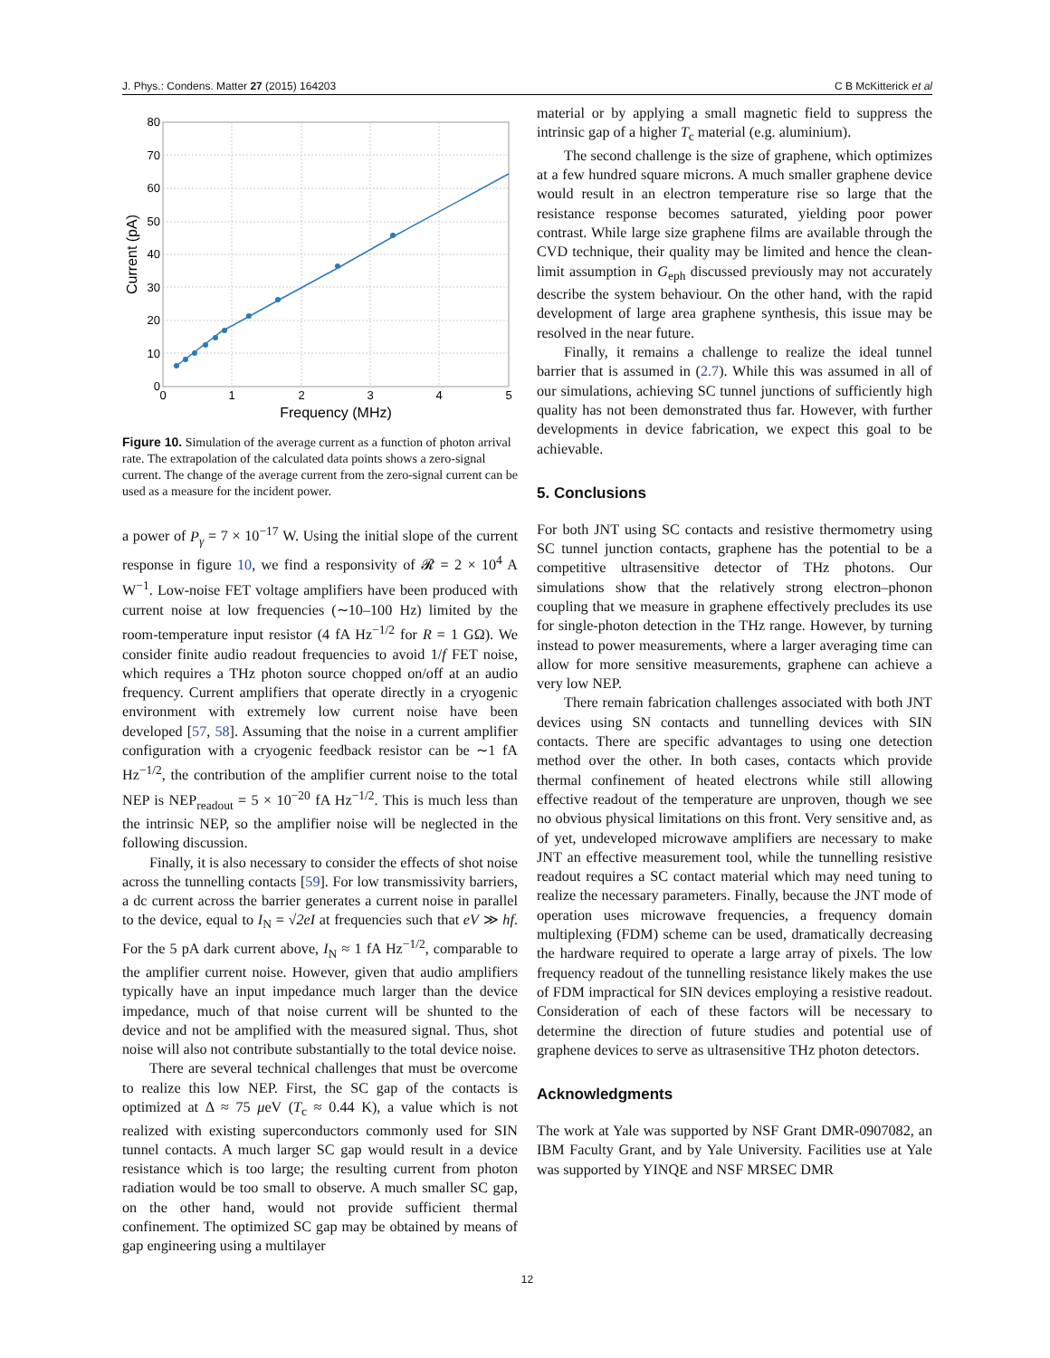J. Phys.: Condens. Matter 27 (2015) 164203 C B McKitterick et al
80
70
60
50
40
30
20
10
0
0
1
2
3
4
5
Frequency (MHz)
Current (pA)
Figure 10. Simulation of the average current as a function of photon arrival rate. The extrapolation of the calculated data points shows a zero-signal current. The change of the average current from the zero-signal current can be used as a measure for the incident power.
a power of P<sub>γ</sub> = 7 × 10<sup>−17</sup> W. Using the initial slope of the current response in figure 10, we find a responsivity of 𝓡 = 2 × 10<sup>4</sup> A W<sup>−1</sup>. Low-noise FET voltage amplifiers have been produced with current noise at low frequencies (∼10–100 Hz) limited by the room-temperature input resistor (4 fA Hz<sup>−1/2</sup> for R = 1 GΩ). We consider finite audio readout frequencies to avoid 1/f FET noise, which requires a THz photon source chopped on/off at an audio frequency. Current amplifiers that operate directly in a cryogenic environment with extremely low current noise have been developed [57, 58]. Assuming that the noise in a current amplifier configuration with a cryogenic feedback resistor can be ∼1 fA Hz<sup>−1/2</sup>, the contribution of the amplifier current noise to the total NEP is NEP<sub>readout</sub> = 5 × 10<sup>−20</sup> fA Hz<sup>−1/2</sup>. This is much less than the intrinsic NEP, so the amplifier noise will be neglected in the following discussion.
Finally, it is also necessary to consider the effects of shot noise across the tunnelling contacts [59]. For low transmissivity barriers, a dc current across the barrier generates a current noise in parallel to the device, equal to I<sub>N</sub> = √2eI at frequencies such that eV ≫ hf. For the 5 pA dark current above, I<sub>N</sub> ≈ 1 fA Hz<sup>−1/2</sup>, comparable to the amplifier current noise. However, given that audio amplifiers typically have an input impedance much larger than the device impedance, much of that noise current will be shunted to the device and not be amplified with the measured signal. Thus, shot noise will also not contribute substantially to the total device noise.
There are several technical challenges that must be overcome to realize this low NEP. First, the SC gap of the contacts is optimized at Δ ≈ 75 μeV (T<sub>c</sub> ≈ 0.44 K), a value which is not realized with existing superconductors commonly used for SIN tunnel contacts. A much larger SC gap would result in a device resistance which is too large; the resulting current from photon radiation would be too small to observe. A much smaller SC gap, on the other hand, would not provide sufficient thermal confinement. The optimized SC gap may be obtained by means of gap engineering using a multilayer
material or by applying a small magnetic field to suppress the intrinsic gap of a higher T<sub>c</sub> material (e.g. aluminium).
The second challenge is the size of graphene, which optimizes at a few hundred square microns. A much smaller graphene device would result in an electron temperature rise so large that the resistance response becomes saturated, yielding poor power contrast. While large size graphene films are available through the CVD technique, their quality may be limited and hence the clean-limit assumption in G<sub>eph</sub> discussed previously may not accurately describe the system behaviour. On the other hand, with the rapid development of large area graphene synthesis, this issue may be resolved in the near future.
Finally, it remains a challenge to realize the ideal tunnel barrier that is assumed in (2.7). While this was assumed in all of our simulations, achieving SC tunnel junctions of sufficiently high quality has not been demonstrated thus far. However, with further developments in device fabrication, we expect this goal to be achievable.
5. Conclusions
For both JNT using SC contacts and resistive thermometry using SC tunnel junction contacts, graphene has the potential to be a competitive ultrasensitive detector of THz photons. Our simulations show that the relatively strong electron–phonon coupling that we measure in graphene effectively precludes its use for single-photon detection in the THz range. However, by turning instead to power measurements, where a larger averaging time can allow for more sensitive measurements, graphene can achieve a very low NEP.
There remain fabrication challenges associated with both JNT devices using SN contacts and tunnelling devices with SIN contacts. There are specific advantages to using one detection method over the other. In both cases, contacts which provide thermal confinement of heated electrons while still allowing effective readout of the temperature are unproven, though we see no obvious physical limitations on this front. Very sensitive and, as of yet, undeveloped microwave amplifiers are necessary to make JNT an effective measurement tool, while the tunnelling resistive readout requires a SC contact material which may need tuning to realize the necessary parameters. Finally, because the JNT mode of operation uses microwave frequencies, a frequency domain multiplexing (FDM) scheme can be used, dramatically decreasing the hardware required to operate a large array of pixels. The low frequency readout of the tunnelling resistance likely makes the use of FDM impractical for SIN devices employing a resistive readout. Consideration of each of these factors will be necessary to determine the direction of future studies and potential use of graphene devices to serve as ultrasensitive THz photon detectors.
Acknowledgments
The work at Yale was supported by NSF Grant DMR-0907082, an IBM Faculty Grant, and by Yale University. Facilities use at Yale was supported by YINQE and NSF MRSEC DMR
12